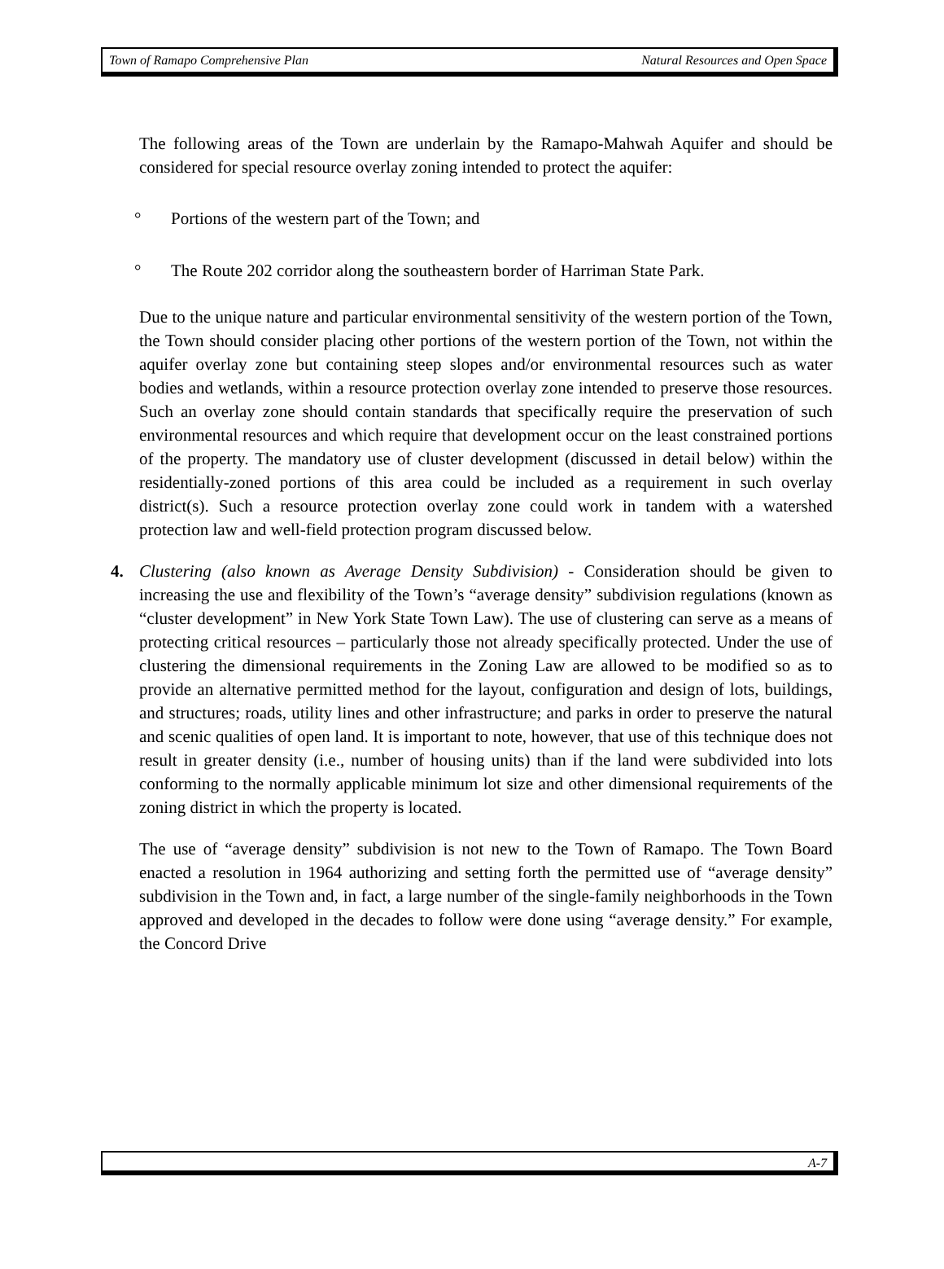Town of Ramapo Comprehensive Plan Natural Resources and Open Space
The following areas of the Town are underlain by the Ramapo-Mahwah Aquifer and should be considered for special resource overlay zoning intended to protect the aquifer:
° Portions of the western part of the Town; and
° The Route 202 corridor along the southeastern border of Harriman State Park.
Due to the unique nature and particular environmental sensitivity of the western portion of the Town, the Town should consider placing other portions of the western portion of the Town, not within the aquifer overlay zone but containing steep slopes and/or environmental resources such as water bodies and wetlands, within a resource protection overlay zone intended to preserve those resources. Such an overlay zone should contain standards that specifically require the preservation of such environmental resources and which require that development occur on the least constrained portions of the property. The mandatory use of cluster development (discussed in detail below) within the residentially-zoned portions of this area could be included as a requirement in such overlay district(s). Such a resource protection overlay zone could work in tandem with a watershed protection law and well-field protection program discussed below.
4. Clustering (also known as Average Density Subdivision) - Consideration should be given to increasing the use and flexibility of the Town’s “average density” subdivision regulations (known as “cluster development” in New York State Town Law). The use of clustering can serve as a means of protecting critical resources – particularly those not already specifically protected. Under the use of clustering the dimensional requirements in the Zoning Law are allowed to be modified so as to provide an alternative permitted method for the layout, configuration and design of lots, buildings, and structures; roads, utility lines and other infrastructure; and parks in order to preserve the natural and scenic qualities of open land. It is important to note, however, that use of this technique does not result in greater density (i.e., number of housing units) than if the land were subdivided into lots conforming to the normally applicable minimum lot size and other dimensional requirements of the zoning district in which the property is located.
The use of “average density” subdivision is not new to the Town of Ramapo. The Town Board enacted a resolution in 1964 authorizing and setting forth the permitted use of “average density” subdivision in the Town and, in fact, a large number of the single-family neighborhoods in the Town approved and developed in the decades to follow were done using “average density.” For example, the Concord Drive
A-7